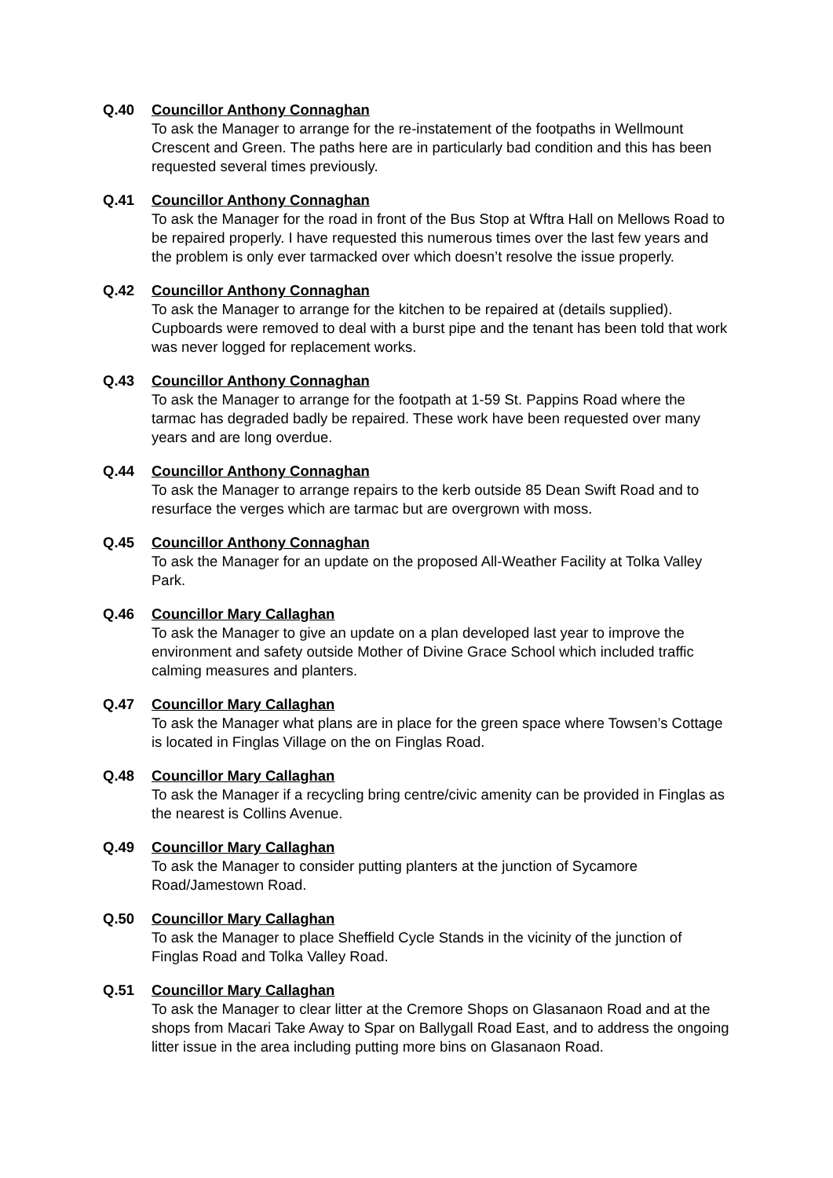Q.40 Councillor Anthony Connaghan
To ask the Manager to arrange for the re-instatement of the footpaths in Wellmount Crescent and Green. The paths here are in particularly bad condition and this has been requested several times previously.
Q.41 Councillor Anthony Connaghan
To ask the Manager for the road in front of the Bus Stop at Wftra Hall on Mellows Road to be repaired properly. I have requested this numerous times over the last few years and the problem is only ever tarmacked over which doesn’t resolve the issue properly.
Q.42 Councillor Anthony Connaghan
To ask the Manager to arrange for the kitchen to be repaired at (details supplied). Cupboards were removed to deal with a burst pipe and the tenant has been told that work was never logged for replacement works.
Q.43 Councillor Anthony Connaghan
To ask the Manager to arrange for the footpath at 1-59 St. Pappins Road where the tarmac has degraded badly be repaired. These work have been requested over many years and are long overdue.
Q.44 Councillor Anthony Connaghan
To ask the Manager to arrange repairs to the kerb outside 85 Dean Swift Road and to resurface the verges which are tarmac but are overgrown with moss.
Q.45 Councillor Anthony Connaghan
To ask the Manager for an update on the proposed All-Weather Facility at Tolka Valley Park.
Q.46 Councillor Mary Callaghan
To ask the Manager to give an update on a plan developed last year to improve the environment and safety outside Mother of Divine Grace School which included traffic calming measures and planters.
Q.47 Councillor Mary Callaghan
To ask the Manager what plans are in place for the green space where Towsen’s Cottage is located in Finglas Village on the on Finglas Road.
Q.48 Councillor Mary Callaghan
To ask the Manager if a recycling bring centre/civic amenity can be provided in Finglas as the nearest is Collins Avenue.
Q.49 Councillor Mary Callaghan
To ask the Manager to consider putting planters at the junction of Sycamore Road/Jamestown Road.
Q.50 Councillor Mary Callaghan
To ask the Manager to place Sheffield Cycle Stands in the vicinity of the junction of Finglas Road and Tolka Valley Road.
Q.51 Councillor Mary Callaghan
To ask the Manager to clear litter at the Cremore Shops on Glasanaon Road and at the shops from Macari Take Away to Spar on Ballygall Road East, and to address the ongoing litter issue in the area including putting more bins on Glasanaon Road.